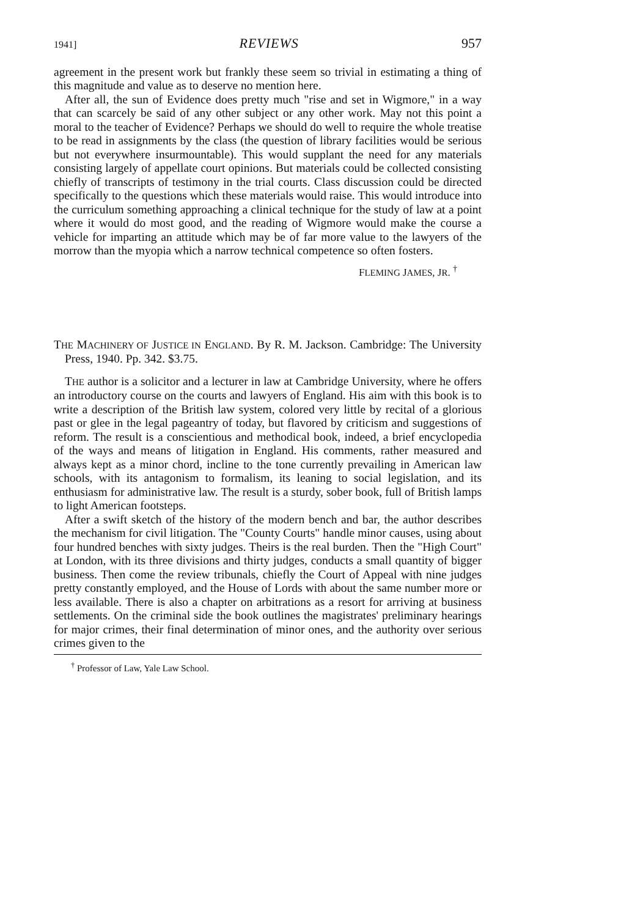1941] REVIEWS 957
agreement in the present work but frankly these seem so trivial in estimating a thing of this magnitude and value as to deserve no mention here.
After all, the sun of Evidence does pretty much "rise and set in Wigmore," in a way that can scarcely be said of any other subject or any other work. May not this point a moral to the teacher of Evidence? Perhaps we should do well to require the whole treatise to be read in assignments by the class (the question of library facilities would be serious but not everywhere insurmountable). This would supplant the need for any materials consisting largely of appellate court opinions. But materials could be collected consisting chiefly of transcripts of testimony in the trial courts. Class discussion could be directed specifically to the questions which these materials would raise. This would introduce into the curriculum something approaching a clinical technique for the study of law at a point where it would do most good, and the reading of Wigmore would make the course a vehicle for imparting an attitude which may be of far more value to the lawyers of the morrow than the myopia which a narrow technical competence so often fosters.
FLEMING JAMES, JR. <sup>†</sup>
THE MACHINERY OF JUSTICE IN ENGLAND. By R. M. Jackson. Cambridge: The University Press, 1940. Pp. 342. $3.75.
THE author is a solicitor and a lecturer in law at Cambridge University, where he offers an introductory course on the courts and lawyers of England. His aim with this book is to write a description of the British law system, colored very little by recital of a glorious past or glee in the legal pageantry of today, but flavored by criticism and suggestions of reform. The result is a conscientious and methodical book, indeed, a brief encyclopedia of the ways and means of litigation in England. His comments, rather measured and always kept as a minor chord, incline to the tone currently prevailing in American law schools, with its antagonism to formalism, its leaning to social legislation, and its enthusiasm for administrative law. The result is a sturdy, sober book, full of British lamps to light American footsteps.
After a swift sketch of the history of the modern bench and bar, the author describes the mechanism for civil litigation. The "County Courts" handle minor causes, using about four hundred benches with sixty judges. Theirs is the real burden. Then the "High Court" at London, with its three divisions and thirty judges, conducts a small quantity of bigger business. Then come the review tribunals, chiefly the Court of Appeal with nine judges pretty constantly employed, and the House of Lords with about the same number more or less available. There is also a chapter on arbitrations as a resort for arriving at business settlements. On the criminal side the book outlines the magistrates' preliminary hearings for major crimes, their final determination of minor ones, and the authority over serious crimes given to the
<sup>†</sup> Professor of Law, Yale Law School.